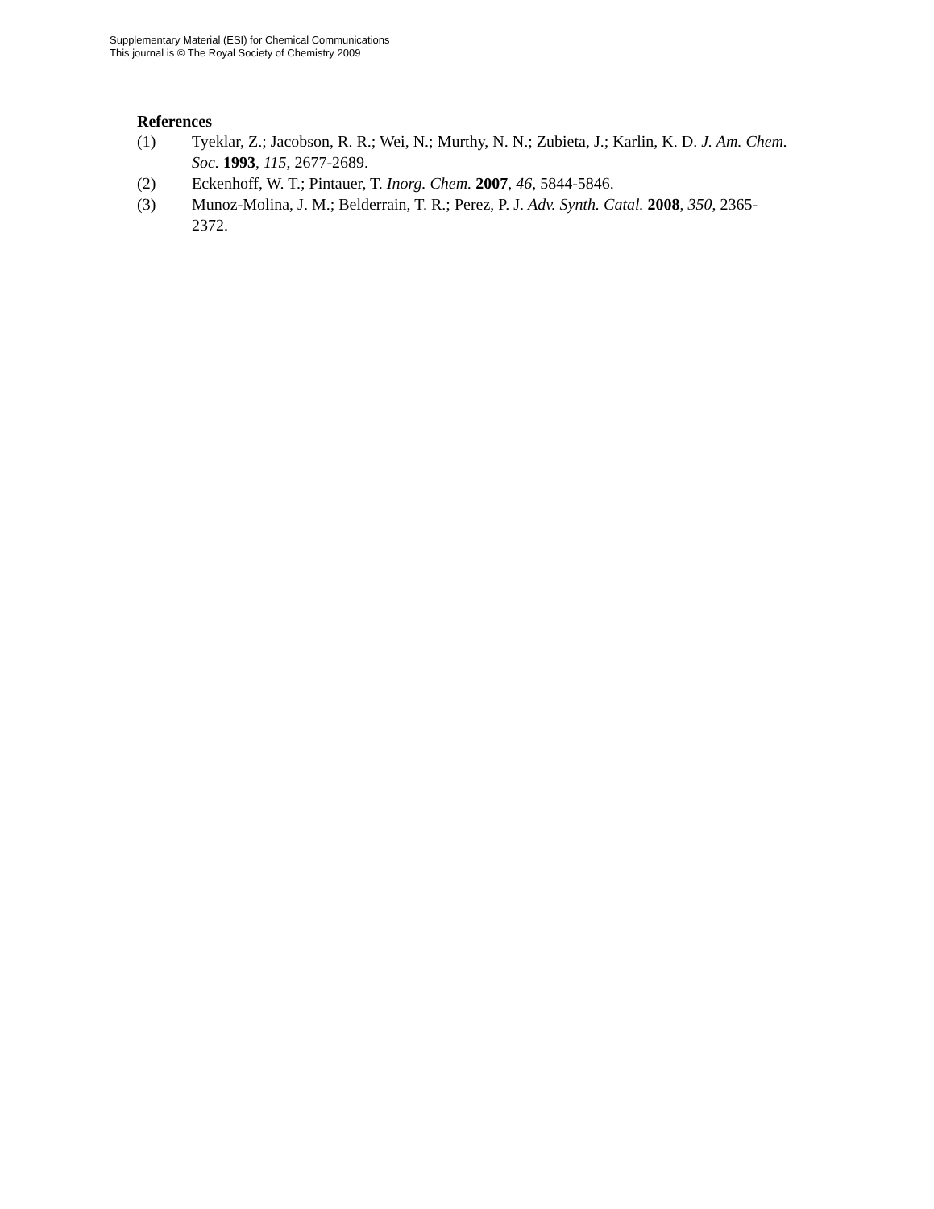Supplementary Material (ESI) for Chemical Communications
This journal is © The Royal Society of Chemistry 2009
References
(1) Tyeklar, Z.; Jacobson, R. R.; Wei, N.; Murthy, N. N.; Zubieta, J.; Karlin, K. D. J. Am. Chem. Soc. 1993, 115, 2677-2689.
(2) Eckenhoff, W. T.; Pintauer, T. Inorg. Chem. 2007, 46, 5844-5846.
(3) Munoz-Molina, J. M.; Belderrain, T. R.; Perez, P. J. Adv. Synth. Catal. 2008, 350, 2365-2372.